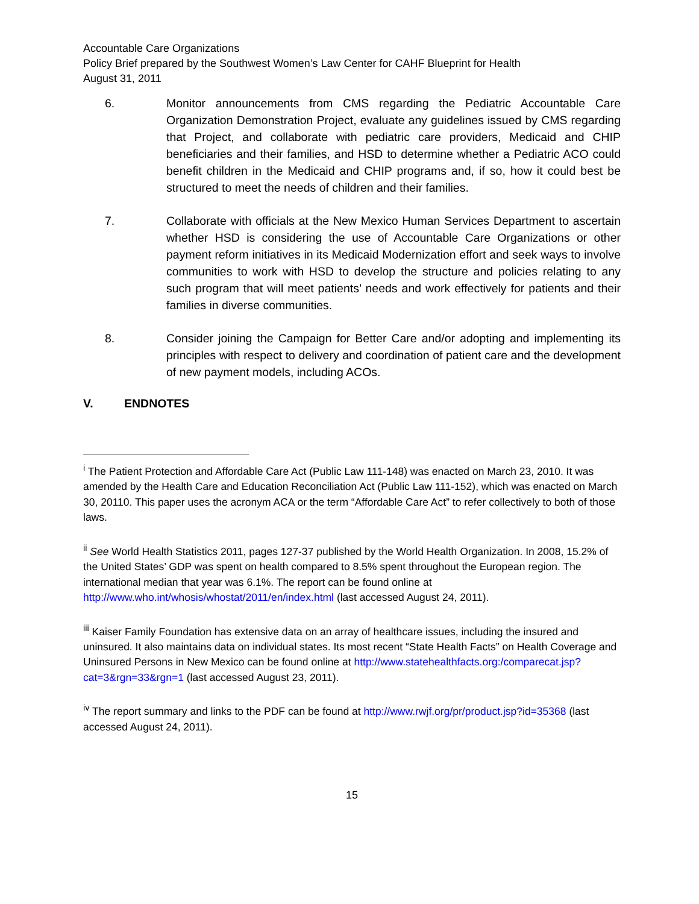Accountable Care Organizations
Policy Brief prepared by the Southwest Women’s Law Center for CAHF Blueprint for Health
August 31, 2011
6. Monitor announcements from CMS regarding the Pediatric Accountable Care Organization Demonstration Project, evaluate any guidelines issued by CMS regarding that Project, and collaborate with pediatric care providers, Medicaid and CHIP beneficiaries and their families, and HSD to determine whether a Pediatric ACO could benefit children in the Medicaid and CHIP programs and, if so, how it could best be structured to meet the needs of children and their families.
7. Collaborate with officials at the New Mexico Human Services Department to ascertain whether HSD is considering the use of Accountable Care Organizations or other payment reform initiatives in its Medicaid Modernization effort and seek ways to involve communities to work with HSD to develop the structure and policies relating to any such program that will meet patients’ needs and work effectively for patients and their families in diverse communities.
8. Consider joining the Campaign for Better Care and/or adopting and implementing its principles with respect to delivery and coordination of patient care and the development of new payment models, including ACOs.
V. ENDNOTES
<sup>i</sup> The Patient Protection and Affordable Care Act (Public Law 111-148) was enacted on March 23, 2010. It was amended by the Health Care and Education Reconciliation Act (Public Law 111-152), which was enacted on March 30, 20110. This paper uses the acronym ACA or the term “Affordable Care Act” to refer collectively to both of those laws.
<sup>ii</sup> See World Health Statistics 2011, pages 127-37 published by the World Health Organization. In 2008, 15.2% of the United States’ GDP was spent on health compared to 8.5% spent throughout the European region. The international median that year was 6.1%. The report can be found online at http://www.who.int/whosis/whostat/2011/en/index.html (last accessed August 24, 2011).
<sup>iii</sup> Kaiser Family Foundation has extensive data on an array of healthcare issues, including the insured and uninsured. It also maintains data on individual states. Its most recent “State Health Facts” on Health Coverage and Uninsured Persons in New Mexico can be found online at http://www.statehealthfacts.org:/comparecat.jsp?cat=3&rgn=33&rgn=1 (last accessed August 23, 2011).
<sup>iv</sup> The report summary and links to the PDF can be found at http://www.rwjf.org/pr/product.jsp?id=35368 (last accessed August 24, 2011).
15